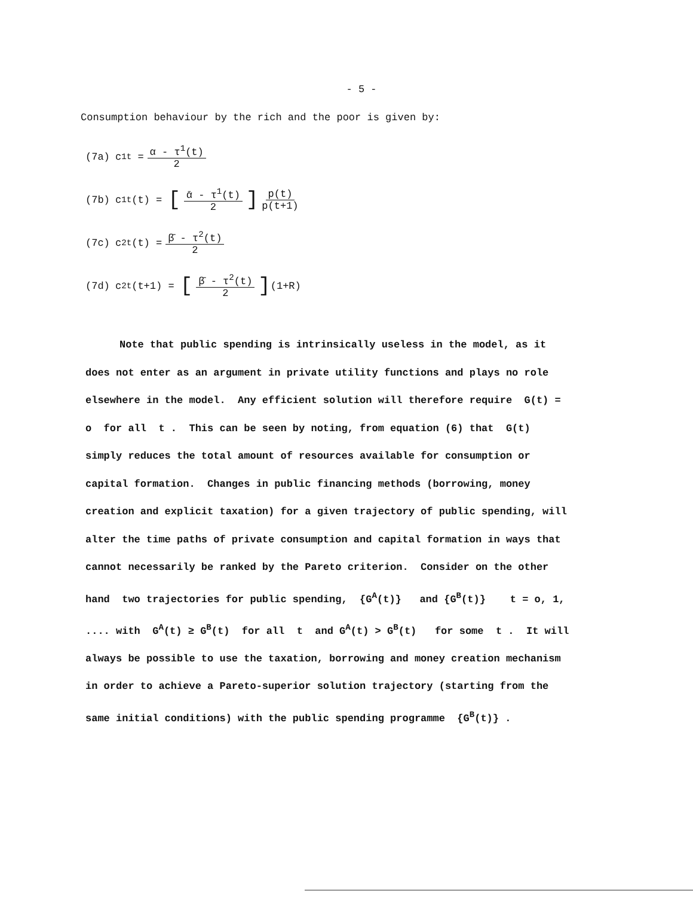- 5 -
Consumption behaviour by the rich and the poor is given by:
(7a) c<sup>1</sup><sub>t</sub> = α - τ<sup>1</sup>(t) 2
(7b) c<sup>1</sup><sub>t</sub>(t) = [ᾱ - τ<sup>1</sup>(t) 2] p(t) p(t+1)
(7c) c<sup>2</sup><sub>t</sub>(t) = β̄ - τ<sup>2</sup>(t) 2
(7d) c<sup>2</sup><sub>t</sub>(t+1) = [β̄ - τ<sup>2</sup>(t) 2] (1+R)
Note that public spending is intrinsically useless in the model, as it does not enter as an argument in private utility functions and plays no role elsewhere in the model. Any efficient solution will therefore require G(t) = o for all t . This can be seen by noting, from equation (6) that G(t) simply reduces the total amount of resources available for consumption or capital formation. Changes in public financing methods (borrowing, money creation and explicit taxation) for a given trajectory of public spending, will alter the time paths of private consumption and capital formation in ways that cannot necessarily be ranked by the Pareto criterion. Consider on the other hand two trajectories for public spending, {G<sup>A</sup>(t)} and {G<sup>B</sup>(t)} t = o, 1, .... with G<sup>A</sup>(t) ≥ G<sup>B</sup>(t) for all t and G<sup>A</sup>(t) > G<sup>B</sup>(t) for some t . It will always be possible to use the taxation, borrowing and money creation mechanism in order to achieve a Pareto-superior solution trajectory (starting from the same initial conditions) with the public spending programme {G<sup>B</sup>(t)} .